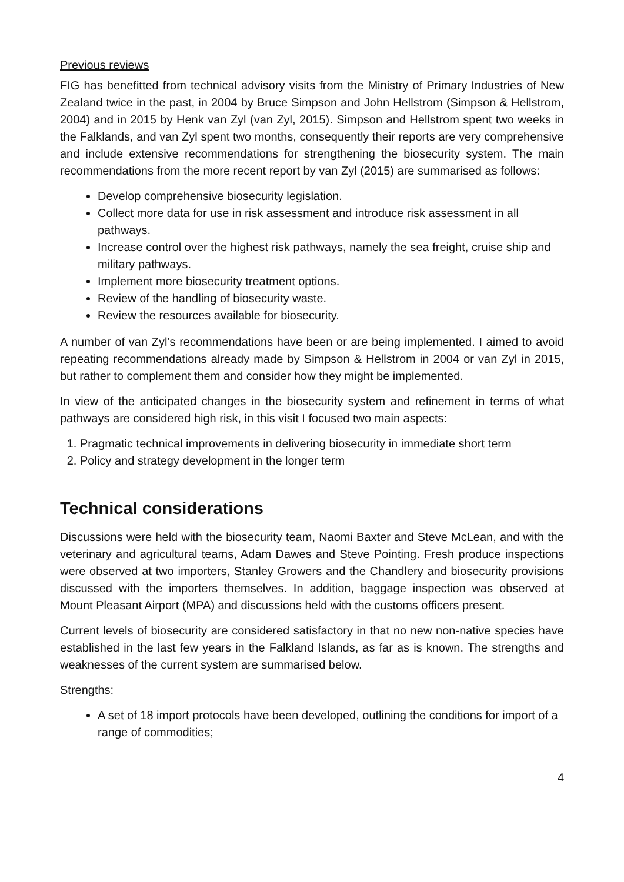Previous reviews
FIG has benefitted from technical advisory visits from the Ministry of Primary Industries of New Zealand twice in the past, in 2004 by Bruce Simpson and John Hellstrom (Simpson & Hellstrom, 2004) and in 2015 by Henk van Zyl (van Zyl, 2015). Simpson and Hellstrom spent two weeks in the Falklands, and van Zyl spent two months, consequently their reports are very comprehensive and include extensive recommendations for strengthening the biosecurity system. The main recommendations from the more recent report by van Zyl (2015) are summarised as follows:
Develop comprehensive biosecurity legislation.
Collect more data for use in risk assessment and introduce risk assessment in all pathways.
Increase control over the highest risk pathways, namely the sea freight, cruise ship and military pathways.
Implement more biosecurity treatment options.
Review of the handling of biosecurity waste.
Review the resources available for biosecurity.
A number of van Zyl’s recommendations have been or are being implemented. I aimed to avoid repeating recommendations already made by Simpson & Hellstrom in 2004 or van Zyl in 2015, but rather to complement them and consider how they might be implemented.
In view of the anticipated changes in the biosecurity system and refinement in terms of what pathways are considered high risk, in this visit I focused two main aspects:
1. Pragmatic technical improvements in delivering biosecurity in immediate short term
2. Policy and strategy development in the longer term
Technical considerations
Discussions were held with the biosecurity team, Naomi Baxter and Steve McLean, and with the veterinary and agricultural teams, Adam Dawes and Steve Pointing. Fresh produce inspections were observed at two importers, Stanley Growers and the Chandlery and biosecurity provisions discussed with the importers themselves. In addition, baggage inspection was observed at Mount Pleasant Airport (MPA) and discussions held with the customs officers present.
Current levels of biosecurity are considered satisfactory in that no new non-native species have established in the last few years in the Falkland Islands, as far as is known. The strengths and weaknesses of the current system are summarised below.
Strengths:
A set of 18 import protocols have been developed, outlining the conditions for import of a range of commodities;
4